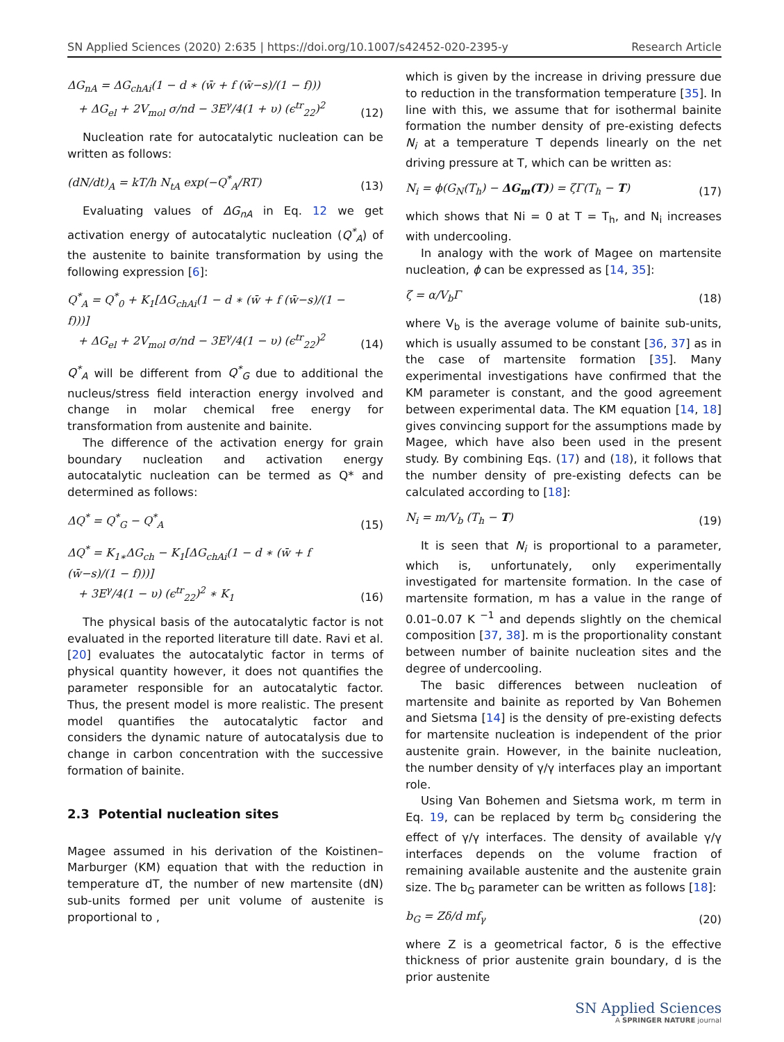SN Applied Sciences (2020) 2:635 | https://doi.org/10.1007/s42452-020-2395-y Research Article
ΔG<sub>nA</sub> = ΔG<sub>chAi</sub>(1 − d ∗ (w̄ + f (w̄−s)/(1 − f)))
+ ΔG<sub>el</sub> + 2V<sub>mol</sub> σ/nd − 3E<sup>γ</sup>/4(1 + υ) (ϵ<sup>tr</sup><sub>22</sub>)<sup>2</sup> (12)
Nucleation rate for autocatalytic nucleation can be written as follows:
(dN/dt)<sub>A</sub> = kT/h N<sub>tA</sub> exp(−Q<sup>*</sup><sub>A</sub>/RT) (13)
Evaluating values of ΔG<sub>nA</sub> in Eq. 12 we get activation energy of autocatalytic nucleation (Q<sup>*</sup><sub>A</sub>) of the austenite to bainite transformation by using the following expression [6]:
Q<sup>*</sup><sub>A</sub> = Q<sup>*</sup><sub>0</sub> + K<sub>1</sub>[ΔG<sub>chAi</sub>(1 − d ∗ (w̄ + f (w̄−s)/(1 − f)))]
+ ΔG<sub>el</sub> + 2V<sub>mol</sub> σ/nd − 3E<sup>γ</sup>/4(1 − υ) (ϵ<sup>tr</sup><sub>22</sub>)<sup>2</sup> (14)
Q<sup>*</sup><sub>A</sub> will be different from Q<sup>*</sup><sub>G</sub> due to additional the nucleus/stress field interaction energy involved and change in molar chemical free energy for transformation from austenite and bainite.
The difference of the activation energy for grain boundary nucleation and activation energy autocatalytic nucleation can be termed as Q* and determined as follows:
ΔQ<sup>*</sup> = Q<sup>*</sup><sub>G</sub> − Q<sup>*</sup><sub>A</sub> (15)
ΔQ<sup>*</sup> = K<sub>1∗</sub>ΔG<sub>ch</sub> − K<sub>1</sub>[ΔG<sub>chAi</sub>(1 − d ∗ (w̄ + f (w̄−s)/(1 − f)))]
+ 3E<sup>γ</sup>/4(1 − υ) (ϵ<sup>tr</sup><sub>22</sub>)<sup>2</sup> ∗ K<sub>1</sub> (16)
The physical basis of the autocatalytic factor is not evaluated in the reported literature till date. Ravi et al. [20] evaluates the autocatalytic factor in terms of physical quantity however, it does not quantifies the parameter responsible for an autocatalytic factor. Thus, the present model is more realistic. The present model quantifies the autocatalytic factor and considers the dynamic nature of autocatalysis due to change in carbon concentration with the successive formation of bainite.
2.3 Potential nucleation sites
Magee assumed in his derivation of the Koistinen–Marburger (KM) equation that with the reduction in temperature dT, the number of new martensite (dN) sub-units formed per unit volume of austenite is proportional to ,
which is given by the increase in driving pressure due to reduction in the transformation temperature [35]. In line with this, we assume that for isothermal bainite formation the number density of pre-existing defects N<sub>i</sub> at a temperature T depends linearly on the net driving pressure at T, which can be written as:
N<sub>i</sub> = ϕ(G<sub>N</sub>(T<sub>h</sub>) − ΔG<sub>m</sub>(T)) = ζΓ(T<sub>h</sub> − T) (17)
which shows that Ni = 0 at T = T<sub>h</sub>, and N<sub>i</sub> increases with undercooling.
In analogy with the work of Magee on martensite nucleation, ϕ can be expressed as [14, 35]:
ζ = α/V<sub>b</sub>Γ (18)
where V<sub>b</sub> is the average volume of bainite sub-units, which is usually assumed to be constant [36, 37] as in the case of martensite formation [35]. Many experimental investigations have confirmed that the KM parameter is constant, and the good agreement between experimental data. The KM equation [14, 18] gives convincing support for the assumptions made by Magee, which have also been used in the present study. By combining Eqs. (17) and (18), it follows that the number density of pre-existing defects can be calculated according to [18]:
N<sub>i</sub> = m/V<sub>b</sub> (T<sub>h</sub> − T) (19)
It is seen that N<sub>i</sub> is proportional to a parameter, which is, unfortunately, only experimentally investigated for martensite formation. In the case of martensite formation, m has a value in the range of 0.01–0.07 K <sup>−1</sup> and depends slightly on the chemical composition [37, 38]. m is the proportionality constant between number of bainite nucleation sites and the degree of undercooling.
The basic differences between nucleation of martensite and bainite as reported by Van Bohemen and Sietsma [14] is the density of pre-existing defects for martensite nucleation is independent of the prior austenite grain. However, in the bainite nucleation, the number density of γ/γ interfaces play an important role.
Using Van Bohemen and Sietsma work, m term in Eq. 19, can be replaced by term b<sub>G</sub> considering the effect of γ/γ interfaces. The density of available γ/γ interfaces depends on the volume fraction of remaining available austenite and the austenite grain size. The b<sub>G</sub> parameter can be written as follows [18]:
b<sub>G</sub> = Zδ/d mf<sub>γ</sub> (20)
where Z is a geometrical factor, δ is the effective thickness of prior austenite grain boundary, d is the prior austenite
SN Applied Sciences
A SPRINGER NATURE journal